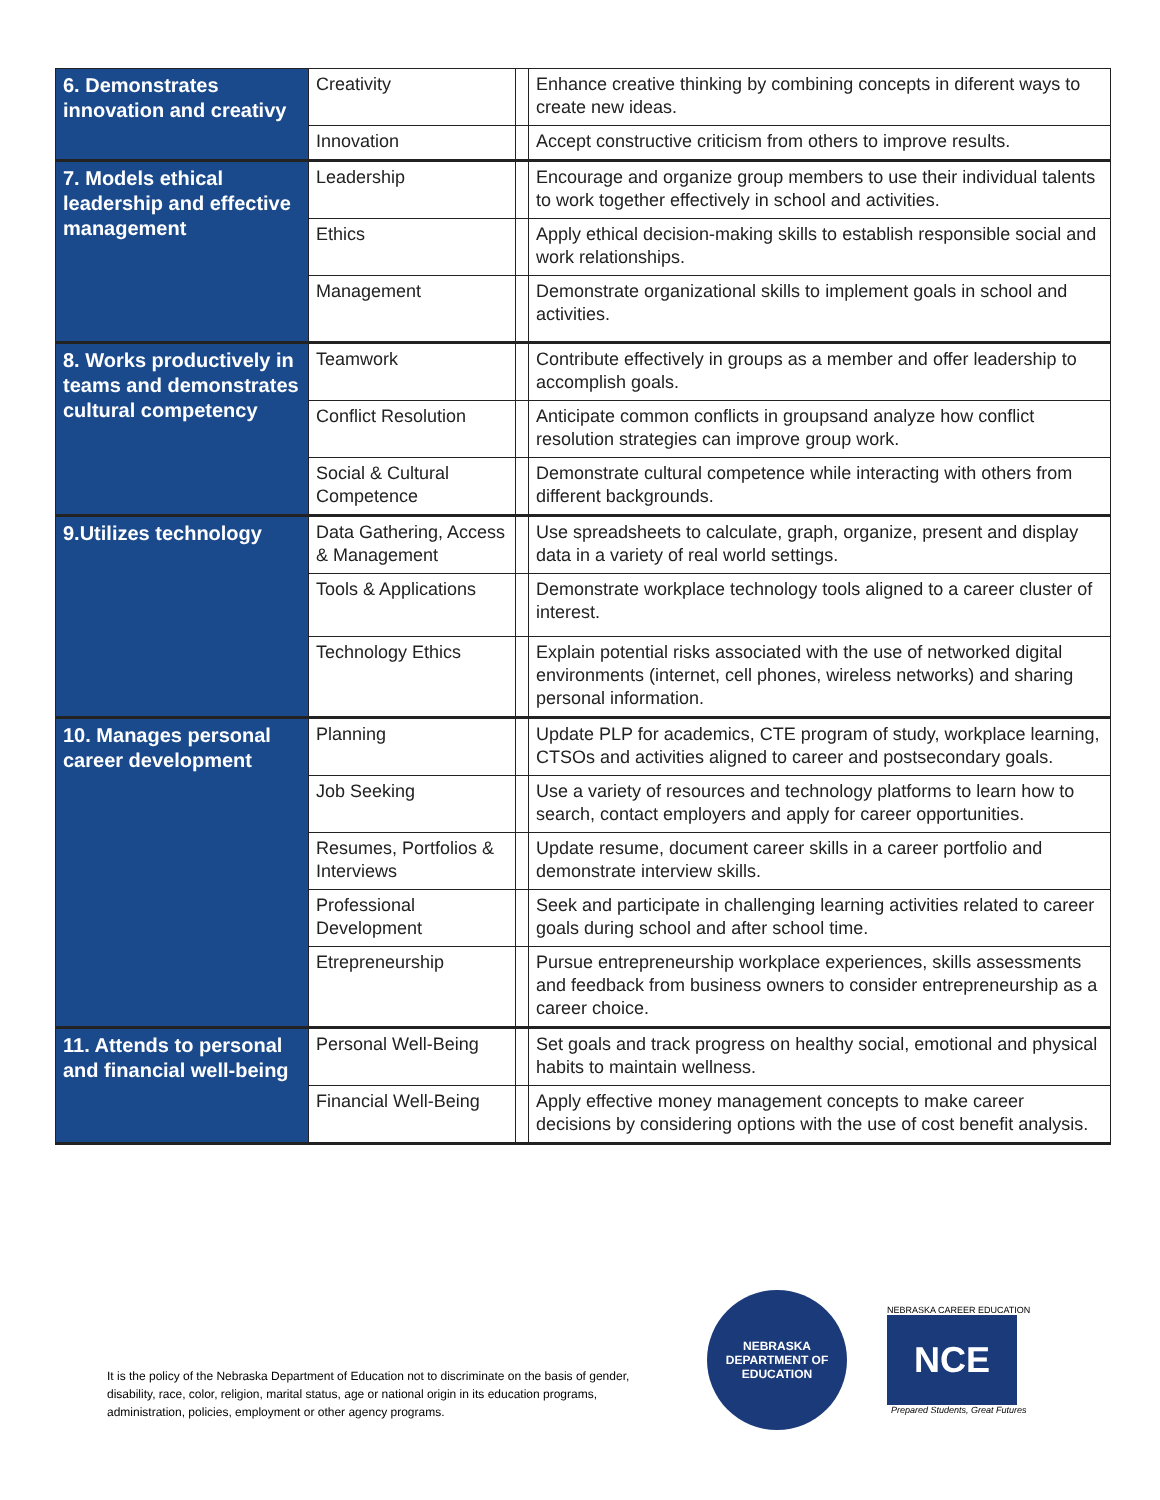| 6. Demonstrates innovation and creativy | Creativity | | Enhance creative thinking by combining concepts in diferent ways to create new ideas. |
| | Innovation | | Accept constructive criticism from others to improve results. |
| 7. Models ethical leadership and effective management | Leadership | | Encourage and organize group members to use their individual talents to work together effectively in school and activities. |
| | Ethics | | Apply ethical decision-making skills to establish responsible social and work relationships. |
| | Management | | Demonstrate organizational skills to implement goals in school and activities. |
| 8. Works productively in teams and demonstrates cultural competency | Teamwork | | Contribute effectively in groups as a member and offer leadership to accomplish goals. |
| | Conflict Resolution | | Anticipate common conflicts in groupsand analyze how conflict resolution strategies can improve group work. |
| | Social & Cultural Competence | | Demonstrate cultural competence while interacting with others from different backgrounds. |
| 9.Utilizes technology | Data Gathering, Access & Management | | Use spreadsheets to calculate, graph, organize, present and display data in a variety of real world settings. |
| | Tools & Applications | | Demonstrate workplace technology tools aligned to a career cluster of interest. |
| | Technology Ethics | | Explain potential risks associated with the use of networked digital environments (internet, cell phones, wireless networks) and sharing personal information. |
| 10. Manages personal career development | Planning | | Update PLP for academics, CTE program of study, workplace learning, CTSOs and activities aligned to career and postsecondary goals. |
| | Job Seeking | | Use a variety of resources and technology platforms to learn how to search, contact employers and apply for career opportunities. |
| | Resumes, Portfolios & Interviews | | Update resume, document career skills in a career portfolio and demonstrate interview skills. |
| | Professional Development | | Seek and participate in challenging learning activities related to career goals during school and after school time. |
| | Etrepreneurship | | Pursue entrepreneurship workplace experiences, skills assessments and feedback from business owners to consider entrepreneurship as a career choice. |
| 11. Attends to personal and financial well-being | Personal Well-Being | | Set goals and track progress on healthy social, emotional and physical habits to maintain wellness. |
| | Financial Well-Being | | Apply effective money management concepts to make career decisions by considering options with the use of cost benefit analysis. |
It is the policy of the Nebraska Department of Education not to discriminate on the basis of gender, disability, race, color, religion, marital status, age or national origin in its education programs, administration, policies, employment or other agency programs.
NEBRASKA DEPARTMENT OF EDUCATION
NEBRASKA CAREER EDUCATION
NCE
Prepared Students, Great Futures